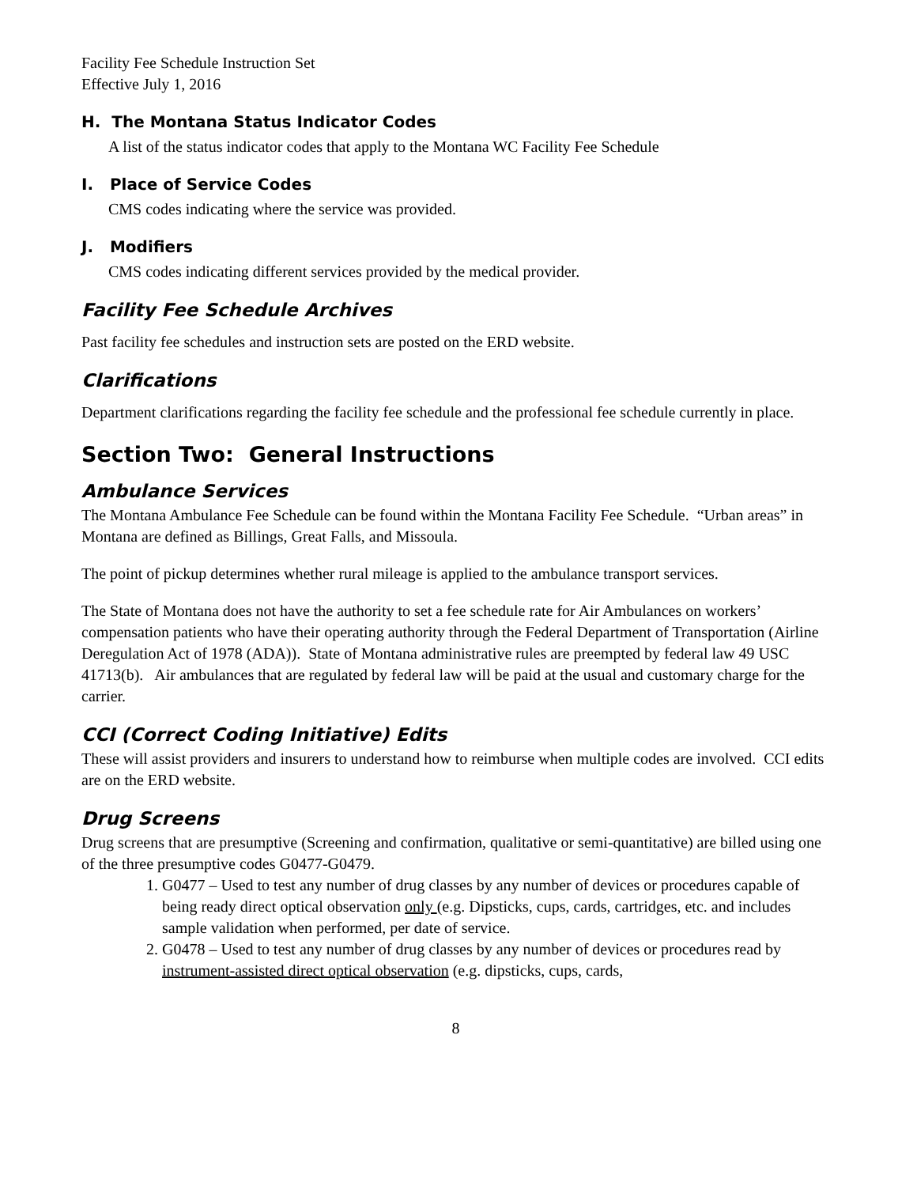Facility Fee Schedule Instruction Set
Effective July 1, 2016
H. The Montana Status Indicator Codes
A list of the status indicator codes that apply to the Montana WC Facility Fee Schedule
I. Place of Service Codes
CMS codes indicating where the service was provided.
J. Modifiers
CMS codes indicating different services provided by the medical provider.
Facility Fee Schedule Archives
Past facility fee schedules and instruction sets are posted on the ERD website.
Clarifications
Department clarifications regarding the facility fee schedule and the professional fee schedule currently in place.
Section Two: General Instructions
Ambulance Services
The Montana Ambulance Fee Schedule can be found within the Montana Facility Fee Schedule. “Urban areas” in Montana are defined as Billings, Great Falls, and Missoula.
The point of pickup determines whether rural mileage is applied to the ambulance transport services.
The State of Montana does not have the authority to set a fee schedule rate for Air Ambulances on workers’ compensation patients who have their operating authority through the Federal Department of Transportation (Airline Deregulation Act of 1978 (ADA)). State of Montana administrative rules are preempted by federal law 49 USC 41713(b). Air ambulances that are regulated by federal law will be paid at the usual and customary charge for the carrier.
CCI (Correct Coding Initiative) Edits
These will assist providers and insurers to understand how to reimburse when multiple codes are involved. CCI edits are on the ERD website.
Drug Screens
Drug screens that are presumptive (Screening and confirmation, qualitative or semi-quantitative) are billed using one of the three presumptive codes G0477-G0479.
1. G0477 – Used to test any number of drug classes by any number of devices or procedures capable of being ready direct optical observation only (e.g. Dipsticks, cups, cards, cartridges, etc. and includes sample validation when performed, per date of service.
2. G0478 – Used to test any number of drug classes by any number of devices or procedures read by instrument-assisted direct optical observation (e.g. dipsticks, cups, cards,
8